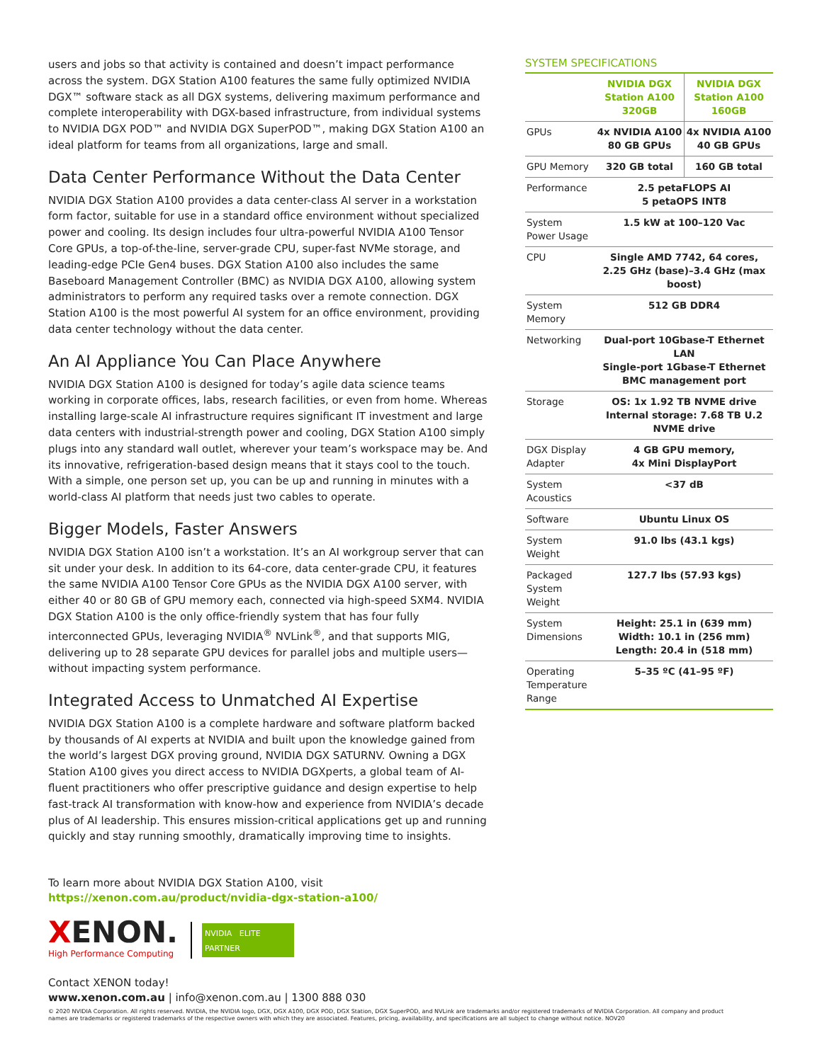users and jobs so that activity is contained and doesn’t impact performance across the system. DGX Station A100 features the same fully optimized NVIDIA DGX™ software stack as all DGX systems, delivering maximum performance and complete interoperability with DGX-based infrastructure, from individual systems to NVIDIA DGX POD™ and NVIDIA DGX SuperPOD™, making DGX Station A100 an ideal platform for teams from all organizations, large and small.
Data Center Performance Without the Data Center
NVIDIA DGX Station A100 provides a data center-class AI server in a workstation form factor, suitable for use in a standard office environment without specialized power and cooling. Its design includes four ultra-powerful NVIDIA A100 Tensor Core GPUs, a top-of-the-line, server-grade CPU, super-fast NVMe storage, and leading-edge PCIe Gen4 buses. DGX Station A100 also includes the same Baseboard Management Controller (BMC) as NVIDIA DGX A100, allowing system administrators to perform any required tasks over a remote connection. DGX Station A100 is the most powerful AI system for an office environment, providing data center technology without the data center.
An AI Appliance You Can Place Anywhere
NVIDIA DGX Station A100 is designed for today’s agile data science teams working in corporate offices, labs, research facilities, or even from home. Whereas installing large-scale AI infrastructure requires significant IT investment and large data centers with industrial-strength power and cooling, DGX Station A100 simply plugs into any standard wall outlet, wherever your team’s workspace may be. And its innovative, refrigeration-based design means that it stays cool to the touch. With a simple, one person set up, you can be up and running in minutes with a world-class AI platform that needs just two cables to operate.
Bigger Models, Faster Answers
NVIDIA DGX Station A100 isn’t a workstation. It’s an AI workgroup server that can sit under your desk. In addition to its 64-core, data center-grade CPU, it features the same NVIDIA A100 Tensor Core GPUs as the NVIDIA DGX A100 server, with either 40 or 80 GB of GPU memory each, connected via high-speed SXM4. NVIDIA DGX Station A100 is the only office-friendly system that has four fully interconnected GPUs, leveraging NVIDIA<sup>®</sup> NVLink<sup>®</sup>, and that supports MIG, delivering up to 28 separate GPU devices for parallel jobs and multiple users—without impacting system performance.
Integrated Access to Unmatched AI Expertise
NVIDIA DGX Station A100 is a complete hardware and software platform backed by thousands of AI experts at NVIDIA and built upon the knowledge gained from the world’s largest DGX proving ground, NVIDIA DGX SATURNV. Owning a DGX Station A100 gives you direct access to NVIDIA DGXperts, a global team of AI-fluent practitioners who offer prescriptive guidance and design expertise to help fast-track AI transformation with know-how and experience from NVIDIA’s decade plus of AI leadership. This ensures mission-critical applications get up and running quickly and stay running smoothly, dramatically improving time to insights.
SYSTEM SPECIFICATIONS
| | NVIDIA DGX Station A100 320GB | NVIDIA DGX Station A100 160GB |
| --- | --- | --- |
| GPUs | 4x NVIDIA A100 80 GB GPUs | 4x NVIDIA A100 40 GB GPUs |
| GPU Memory | 320 GB total | 160 GB total |
| Performance | 2.5 petaFLOPS AI 5 petaOPS INT8 | |
| System Power Usage | 1.5 kW at 100–120 Vac | |
| CPU | Single AMD 7742, 64 cores, 2.25 GHz (base)–3.4 GHz (max boost) | |
| System Memory | 512 GB DDR4 | |
| Networking | Dual-port 10Gbase-T Ethernet LAN Single-port 1Gbase-T Ethernet BMC management port | |
| Storage | OS: 1x 1.92 TB NVME drive Internal storage: 7.68 TB U.2 NVME drive | |
| DGX Display Adapter | 4 GB GPU memory, 4x Mini DisplayPort | |
| System Acoustics | <37 dB | |
| Software | Ubuntu Linux OS | |
| System Weight | 91.0 lbs (43.1 kgs) | |
| Packaged System Weight | 127.7 lbs (57.93 kgs) | |
| System Dimensions | Height: 25.1 in (639 mm) Width: 10.1 in (256 mm) Length: 20.4 in (518 mm) | |
| Operating Temperature Range | 5–35 ºC (41–95 ºF) | |
To learn more about NVIDIA DGX Station A100, visit
https://xenon.com.au/product/nvidia-dgx-station-a100/
XENON.
High Performance Computing
NVIDIA ELITE PARTNER
Contact XENON today!
www.xenon.com.au | info@xenon.com.au | 1300 888 030
© 2020 NVIDIA Corporation. All rights reserved. NVIDIA, the NVIDIA logo, DGX, DGX A100, DGX POD, DGX Station, DGX SuperPOD, and NVLink are trademarks and/or registered trademarks of NVIDIA Corporation. All company and product names are trademarks or registered trademarks of the respective owners with which they are associated. Features, pricing, availability, and specifications are all subject to change without notice. NOV20